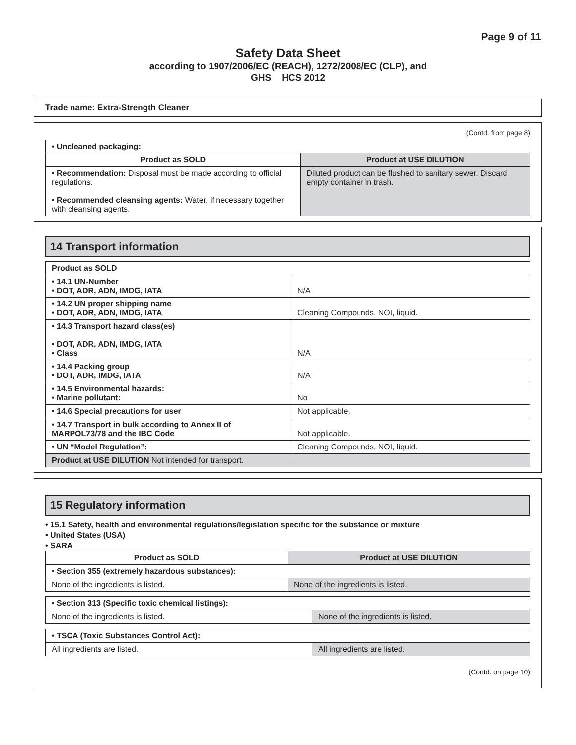Page 9 of 11
Safety Data Sheet
according to 1907/2006/EC (REACH), 1272/2008/EC (CLP), and
GHS HCS 2012
Trade name: Extra-Strength Cleaner
(Contd. from page 8)
| • Uncleaned packaging: | |
| Product as SOLD | Product at USE DILUTION |
| • Recommendation: Disposal must be made according to official regulations. • Recommended cleansing agents: Water, if necessary together with cleansing agents. | Diluted product can be flushed to sanitary sewer. Discard empty container in trash. |
14 Transport information
| Product as SOLD | |
| • 14.1 UN-Number • DOT, ADR, ADN, IMDG, IATA | N/A |
| • 14.2 UN proper shipping name • DOT, ADR, ADN, IMDG, IATA | Cleaning Compounds, NOI, liquid. |
| • 14.3 Transport hazard class(es) • DOT, ADR, ADN, IMDG, IATA • Class | N/A |
| • 14.4 Packing group • DOT, ADR, IMDG, IATA | N/A |
| • 14.5 Environmental hazards: • Marine pollutant: | No |
| • 14.6 Special precautions for user | Not applicable. |
| • 14.7 Transport in bulk according to Annex II of MARPOL73/78 and the IBC Code | Not applicable. |
| • UN “Model Regulation”: | Cleaning Compounds, NOI, liquid. |
| Product at USE DILUTION Not intended for transport. | |
15 Regulatory information
• 15.1 Safety, health and environmental regulations/legislation specific for the substance or mixture
• United States (USA)
• SARA
| Product as SOLD | Product at USE DILUTION |
| --- | --- |
| • Section 355 (extremely hazardous substances): | |
| None of the ingredients is listed. | None of the ingredients is listed. |
| • Section 313 (Specific toxic chemical listings): | |
| None of the ingredients is listed. | None of the ingredients is listed. |
| • TSCA (Toxic Substances Control Act): | |
| All ingredients are listed. | All ingredients are listed. |
(Contd. on page 10)